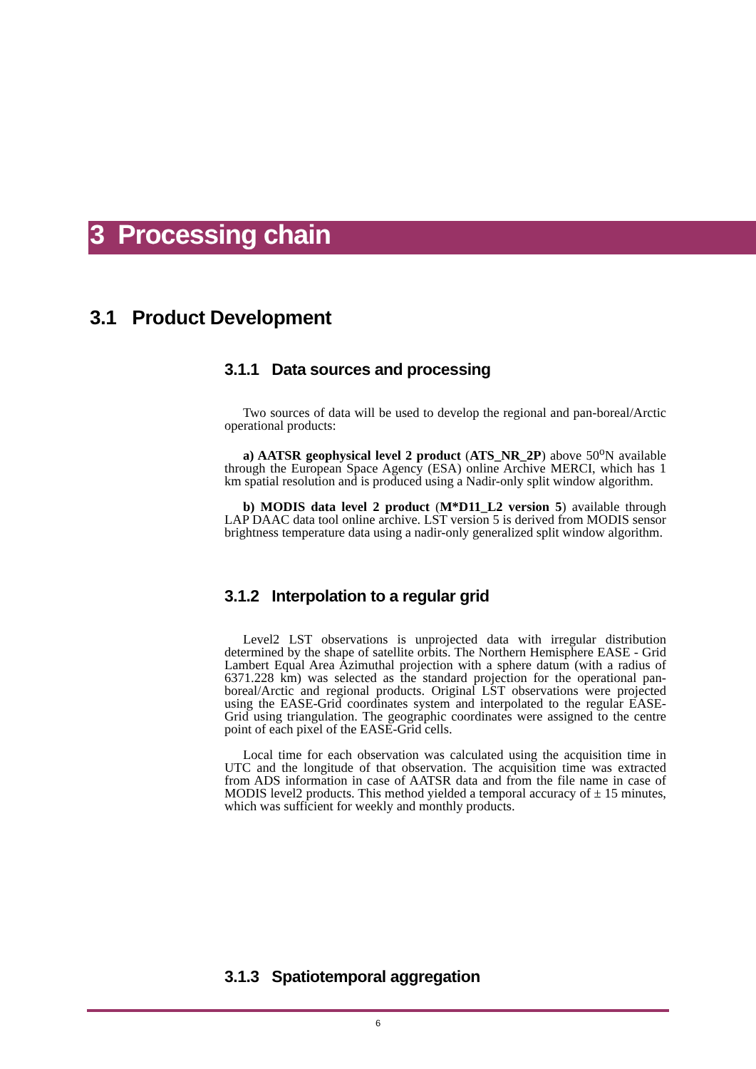3 Processing chain
3.1 Product Development
3.1.1 Data sources and processing
Two sources of data will be used to develop the regional and pan-boreal/Arctic operational products:
a) AATSR geophysical level 2 product (ATS_NR_2P) above 50<sup>o</sup>N available through the European Space Agency (ESA) online Archive MERCI, which has 1 km spatial resolution and is produced using a Nadir-only split window algorithm.
b) MODIS data level 2 product (M*D11_L2 version 5) available through LAP DAAC data tool online archive. LST version 5 is derived from MODIS sensor brightness temperature data using a nadir-only generalized split window algorithm.
3.1.2 Interpolation to a regular grid
Level2 LST observations is unprojected data with irregular distribution determined by the shape of satellite orbits. The Northern Hemisphere EASE - Grid Lambert Equal Area Azimuthal projection with a sphere datum (with a radius of 6371.228 km) was selected as the standard projection for the operational pan-boreal/Arctic and regional products. Original LST observations were projected using the EASE-Grid coordinates system and interpolated to the regular EASE-Grid using triangulation. The geographic coordinates were assigned to the centre point of each pixel of the EASE-Grid cells.
Local time for each observation was calculated using the acquisition time in UTC and the longitude of that observation. The acquisition time was extracted from ADS information in case of AATSR data and from the file name in case of MODIS level2 products. This method yielded a temporal accuracy of ± 15 minutes, which was sufficient for weekly and monthly products.
3.1.3 Spatiotemporal aggregation
6